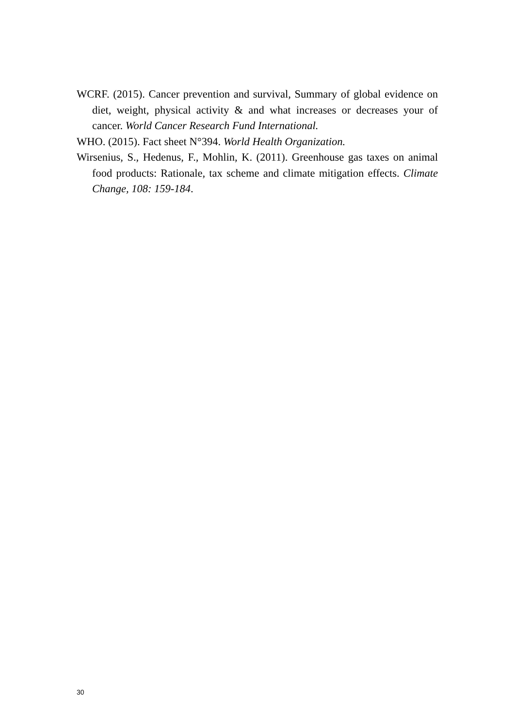WCRF. (2015). Cancer prevention and survival, Summary of global evidence on diet, weight, physical activity & and what increases or decreases your of cancer. World Cancer Research Fund International.
WHO. (2015). Fact sheet N°394. World Health Organization.
Wirsenius, S., Hedenus, F., Mohlin, K. (2011). Greenhouse gas taxes on animal food products: Rationale, tax scheme and climate mitigation effects. Climate Change, 108: 159-184.
30